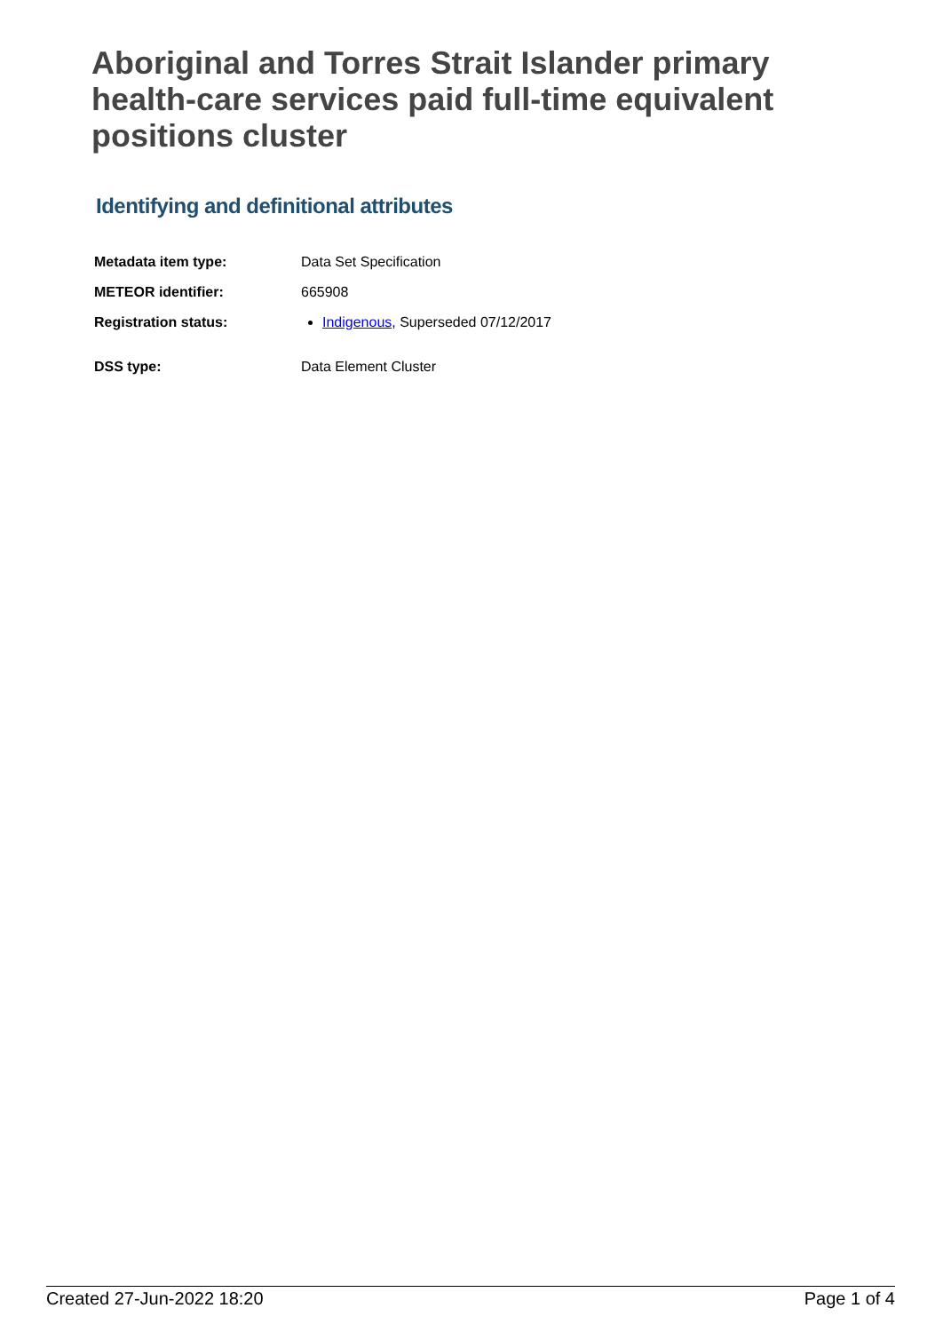Aboriginal and Torres Strait Islander primary health-care services paid full-time equivalent positions cluster
Identifying and definitional attributes
| Metadata item type: | Data Set Specification |
| METEOR identifier: | 665908 |
| Registration status: | Indigenous , Superseded 07/12/2017 |
| DSS type: | Data Element Cluster |
Created 27-Jun-2022 18:20 Page 1 of 4